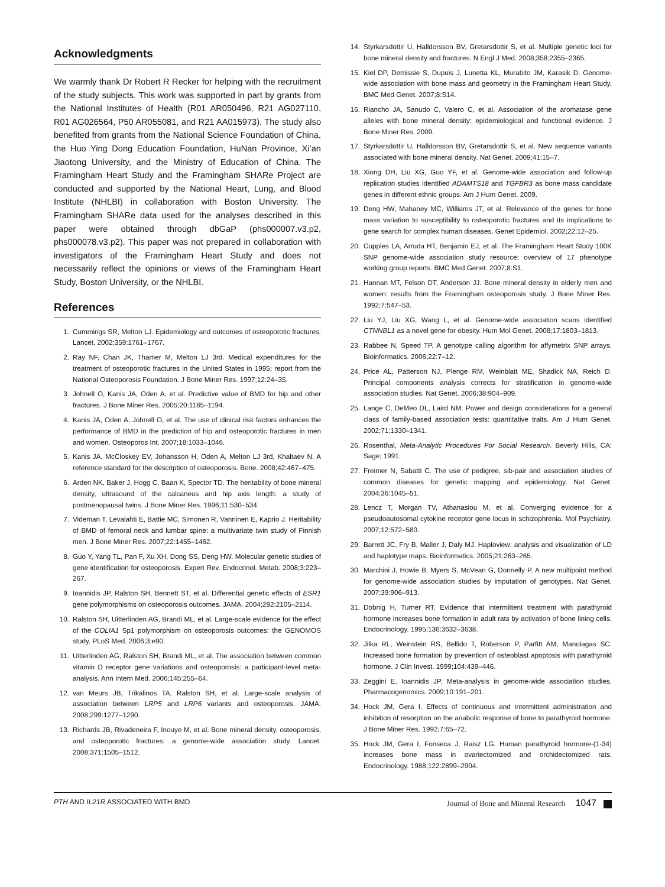Acknowledgments
We warmly thank Dr Robert R Recker for helping with the recruitment of the study subjects. This work was supported in part by grants from the National Institutes of Health (R01 AR050496, R21 AG027110, R01 AG026564, P50 AR055081, and R21 AA015973). The study also benefited from grants from the National Science Foundation of China, the Huo Ying Dong Education Foundation, HuNan Province, Xi’an Jiaotong University, and the Ministry of Education of China. The Framingham Heart Study and the Framingham SHARe Project are conducted and supported by the National Heart, Lung, and Blood Institute (NHLBI) in collaboration with Boston University. The Framingham SHARe data used for the analyses described in this paper were obtained through dbGaP (phs000007.v3.p2, phs000078.v3.p2). This paper was not prepared in collaboration with investigators of the Framingham Heart Study and does not necessarily reflect the opinions or views of the Framingham Heart Study, Boston University, or the NHLBI.
References
1. Cummings SR, Melton LJ. Epidemiology and outcomes of osteoporotic fractures. Lancet. 2002;359:1761–1767.
2. Ray NF, Chan JK, Thamer M, Melton LJ 3rd. Medical expenditures for the treatment of osteoporotic fractures in the United States in 1995: report from the National Osteoporosis Foundation. J Bone Miner Res. 1997;12:24–35.
3. Johnell O, Kanis JA, Oden A, et al. Predictive value of BMD for hip and other fractures. J Bone Miner Res. 2005;20:1185–1194.
4. Kanis JA, Oden A, Johnell O, et al. The use of clinical risk factors enhances the performance of BMD in the prediction of hip and osteoporotic fractures in men and women. Osteoporos Int. 2007;18:1033–1046.
5. Kanis JA, McCloskey EV, Johansson H, Oden A, Melton LJ 3rd, Khaltaev N. A reference standard for the description of osteoporosis. Bone. 2008;42:467–475.
6. Arden NK, Baker J, Hogg C, Baan K, Spector TD. The heritability of bone mineral density, ultrasound of the calcaneus and hip axis length: a study of postmenopausal twins. J Bone Miner Res. 1996;11:530–534.
7. Videman T, Levalahti E, Battie MC, Simonen R, Vanninen E, Kaprio J. Heritability of BMD of femoral neck and lumbar spine: a multivariate twin study of Finnish men. J Bone Miner Res. 2007;22:1455–1462.
8. Guo Y, Yang TL, Pan F, Xu XH, Dong SS, Deng HW. Molecular genetic studies of gene identification for osteoporosis. Expert Rev. Endocrinol. Metab. 2008;3:223–267.
9. Ioannidis JP, Ralston SH, Bennett ST, et al. Differential genetic effects of ESR1 gene polymorphisms on osteoporosis outcomes. JAMA. 2004;292:2105–2114.
10. Ralston SH, Uitterlinden AG, Brandi ML, et al. Large-scale evidence for the effect of the COLIA1 Sp1 polymorphism on osteoporosis outcomes: the GENOMOS study. PLoS Med. 2006;3:e90.
11. Uitterlinden AG, Ralston SH, Brandi ML, et al. The association between common vitamin D receptor gene variations and osteoporosis: a participant-level meta-analysis. Ann Intern Med. 2006;145:255–64.
12. van Meurs JB, Trikalinos TA, Ralston SH, et al. Large-scale analysis of association between LRP5 and LRP6 variants and osteoporosis. JAMA. 2008;299:1277–1290.
13. Richards JB, Rivadeneira F, Inouye M, et al. Bone mineral density, osteoporosis, and osteoporotic fractures: a genome-wide association study. Lancet. 2008;371:1505–1512.
14. Styrkarsdottir U, Halldorsson BV, Gretarsdottir S, et al. Multiple genetic loci for bone mineral density and fractures. N Engl J Med. 2008;358:2355–2365.
15. Kiel DP, Demissie S, Dupuis J, Lunetta KL, Murabito JM, Karasik D. Genome-wide association with bone mass and geometry in the Framingham Heart Study. BMC Med Genet. 2007;8:S14.
16. Riancho JA, Sanudo C, Valero C, et al. Association of the aromatase gene alleles with bone mineral density: epidemiological and functional evidence. J Bone Miner Res. 2009.
17. Styrkarsdottir U, Halldorsson BV, Gretarsdottir S, et al. New sequence variants associated with bone mineral density. Nat Genet. 2009;41:15–7.
18. Xiong DH, Liu XG, Guo YF, et al. Genome-wide association and follow-up replication studies identified ADAMTS18 and TGFBR3 as bone mass candidate genes in different ethnic groups. Am J Hum Genet. 2009.
19. Deng HW, Mahaney MC, Williams JT, et al. Relevance of the genes for bone mass variation to susceptibility to osteoporotic fractures and its implications to gene search for complex human diseases. Genet Epidemiol. 2002;22:12–25.
20. Cupples LA, Arruda HT, Benjamin EJ, et al. The Framingham Heart Study 100K SNP genome-wide association study resource: overview of 17 phenotype working group reports. BMC Med Genet. 2007;8:S1.
21. Hannan MT, Felson DT, Anderson JJ. Bone mineral density in elderly men and women: results from the Framingham osteoporosis study. J Bone Miner Res. 1992;7:547–53.
22. Liu YJ, Liu XG, Wang L, et al. Genome-wide association scans identified CTNNBL1 as a novel gene for obesity. Hum Mol Genet. 2008;17:1803–1813.
23. Rabbee N, Speed TP. A genotype calling algorithm for affymetrix SNP arrays. Bioinformatics. 2006;22:7–12.
24. Price AL, Patterson NJ, Plenge RM, Weinblatt ME, Shadick NA, Reich D. Principal components analysis corrects for stratification in genome-wide association studies. Nat Genet. 2006;38:904–909.
25. Lange C, DeMeo DL, Laird NM. Power and design considerations for a general class of family-based association tests: quantitative traits. Am J Hum Genet. 2002;71:1330–1341.
26. Rosenthal, Meta-Analytic Procedures For Social Research. Beverly Hills, CA: Sage; 1991.
27. Freimer N, Sabatti C. The use of pedigree, sib-pair and association studies of common diseases for genetic mapping and epidemiology. Nat Genet. 2004;36:1045–51.
28. Lencz T, Morgan TV, Athanasiou M, et al. Converging evidence for a pseudoautosomal cytokine receptor gene locus in schizophrenia. Mol Psychiatry. 2007;12:572–580.
29. Barrett JC, Fry B, Maller J, Daly MJ. Haploview: analysis and visualization of LD and haplotype maps. Bioinformatics. 2005;21:263–265.
30. Marchini J, Howie B, Myers S, McVean G, Donnelly P. A new multipoint method for genome-wide association studies by imputation of genotypes. Nat Genet. 2007;39:906–913.
31. Dobnig H, Turner RT. Evidence that intermittent treatment with parathyroid hormone increases bone formation in adult rats by activation of bone lining cells. Endocrinology. 1995;136:3632–3638.
32. Jilka RL, Weinstein RS, Bellido T, Roberson P, Parfitt AM, Manolagas SC. Increased bone formation by prevention of osteoblast apoptosis with parathyroid hormone. J Clin Invest. 1999;104:439–446.
33. Zeggini E, Ioannidis JP. Meta-analysis in genome-wide association studies. Pharmacogenomics. 2009;10:191–201.
34. Hock JM, Gera I. Effects of continuous and intermittent administration and inhibition of resorption on the anabolic response of bone to parathyroid hormone. J Bone Miner Res. 1992;7:65–72.
35. Hock JM, Gera I, Fonseca J, Raisz LG. Human parathyroid hormone-(1-34) increases bone mass in ovariectomized and orchidectomized rats. Endocrinology. 1988;122:2899–2904.
PTH AND IL21R ASSOCIATED WITH BMD Journal of Bone and Mineral Research 1047